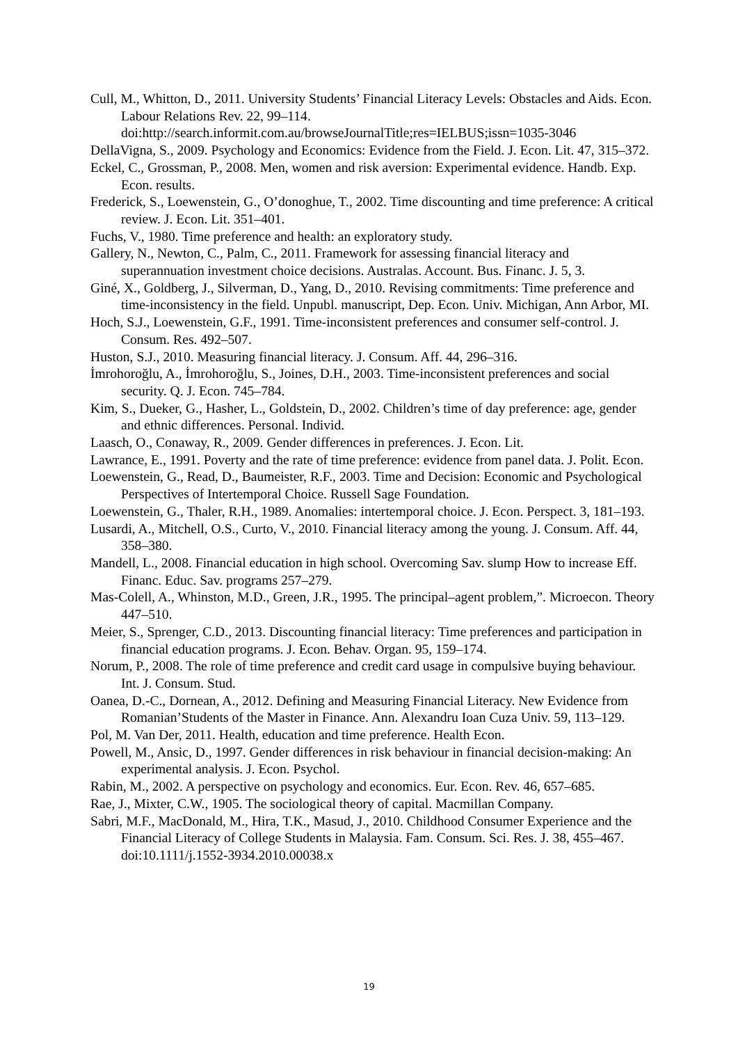Cull, M., Whitton, D., 2011. University Students’ Financial Literacy Levels: Obstacles and Aids. Econ. Labour Relations Rev. 22, 99–114. doi:http://search.informit.com.au/browseJournalTitle;res=IELBUS;issn=1035-3046
DellaVigna, S., 2009. Psychology and Economics: Evidence from the Field. J. Econ. Lit. 47, 315–372.
Eckel, C., Grossman, P., 2008. Men, women and risk aversion: Experimental evidence. Handb. Exp. Econ. results.
Frederick, S., Loewenstein, G., O’donoghue, T., 2002. Time discounting and time preference: A critical review. J. Econ. Lit. 351–401.
Fuchs, V., 1980. Time preference and health: an exploratory study.
Gallery, N., Newton, C., Palm, C., 2011. Framework for assessing financial literacy and superannuation investment choice decisions. Australas. Account. Bus. Financ. J. 5, 3.
Giné, X., Goldberg, J., Silverman, D., Yang, D., 2010. Revising commitments: Time preference and time-inconsistency in the field. Unpubl. manuscript, Dep. Econ. Univ. Michigan, Ann Arbor, MI.
Hoch, S.J., Loewenstein, G.F., 1991. Time-inconsistent preferences and consumer self-control. J. Consum. Res. 492–507.
Huston, S.J., 2010. Measuring financial literacy. J. Consum. Aff. 44, 296–316.
İmrohoroğlu, A., İmrohoroğlu, S., Joines, D.H., 2003. Time-inconsistent preferences and social security. Q. J. Econ. 745–784.
Kim, S., Dueker, G., Hasher, L., Goldstein, D., 2002. Children’s time of day preference: age, gender and ethnic differences. Personal. Individ.
Laasch, O., Conaway, R., 2009. Gender differences in preferences. J. Econ. Lit.
Lawrance, E., 1991. Poverty and the rate of time preference: evidence from panel data. J. Polit. Econ.
Loewenstein, G., Read, D., Baumeister, R.F., 2003. Time and Decision: Economic and Psychological Perspectives of Intertemporal Choice. Russell Sage Foundation.
Loewenstein, G., Thaler, R.H., 1989. Anomalies: intertemporal choice. J. Econ. Perspect. 3, 181–193.
Lusardi, A., Mitchell, O.S., Curto, V., 2010. Financial literacy among the young. J. Consum. Aff. 44, 358–380.
Mandell, L., 2008. Financial education in high school. Overcoming Sav. slump How to increase Eff. Financ. Educ. Sav. programs 257–279.
Mas-Colell, A., Whinston, M.D., Green, J.R., 1995. The principal–agent problem,”. Microecon. Theory 447–510.
Meier, S., Sprenger, C.D., 2013. Discounting financial literacy: Time preferences and participation in financial education programs. J. Econ. Behav. Organ. 95, 159–174.
Norum, P., 2008. The role of time preference and credit card usage in compulsive buying behaviour. Int. J. Consum. Stud.
Oanea, D.-C., Dornean, A., 2012. Defining and Measuring Financial Literacy. New Evidence from Romanian’Students of the Master in Finance. Ann. Alexandru Ioan Cuza Univ. 59, 113–129.
Pol, M. Van Der, 2011. Health, education and time preference. Health Econ.
Powell, M., Ansic, D., 1997. Gender differences in risk behaviour in financial decision-making: An experimental analysis. J. Econ. Psychol.
Rabin, M., 2002. A perspective on psychology and economics. Eur. Econ. Rev. 46, 657–685.
Rae, J., Mixter, C.W., 1905. The sociological theory of capital. Macmillan Company.
Sabri, M.F., MacDonald, M., Hira, T.K., Masud, J., 2010. Childhood Consumer Experience and the Financial Literacy of College Students in Malaysia. Fam. Consum. Sci. Res. J. 38, 455–467. doi:10.1111/j.1552-3934.2010.00038.x
19